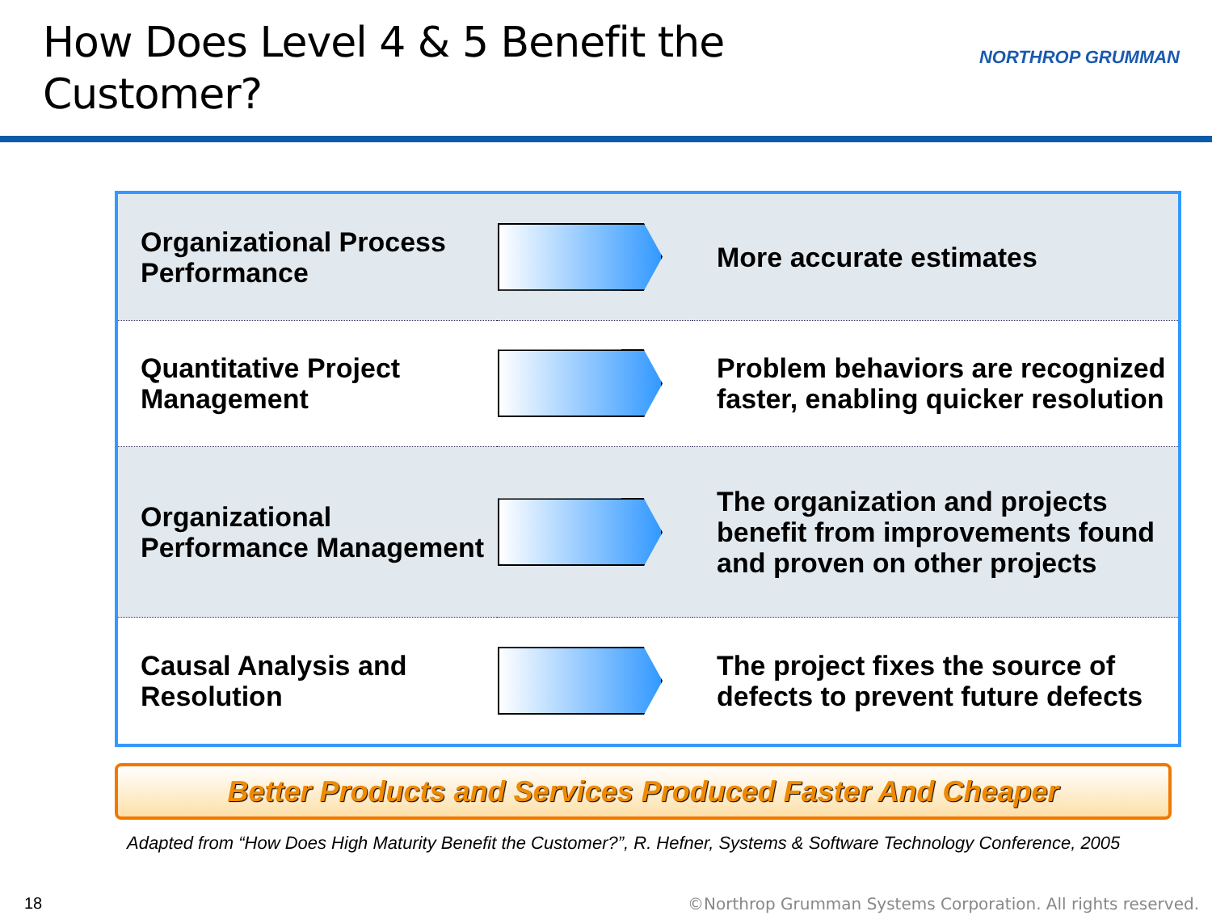How Does Level 4 & 5 Benefit the Customer?
NORTHROP GRUMMAN
| Organizational Process Performance | | More accurate estimates |
| Quantitative Project Management | | Problem behaviors are recognized faster, enabling quicker resolution |
| Organizational Performance Management | | The organization and projects benefit from improvements found and proven on other projects |
| Causal Analysis and Resolution | | The project fixes the source of defects to prevent future defects |
Better Products and Services Produced Faster And Cheaper
Adapted from “How Does High Maturity Benefit the Customer?”, R. Hefner, Systems & Software Technology Conference, 2005
18
©Northrop Grumman Systems Corporation. All rights reserved.